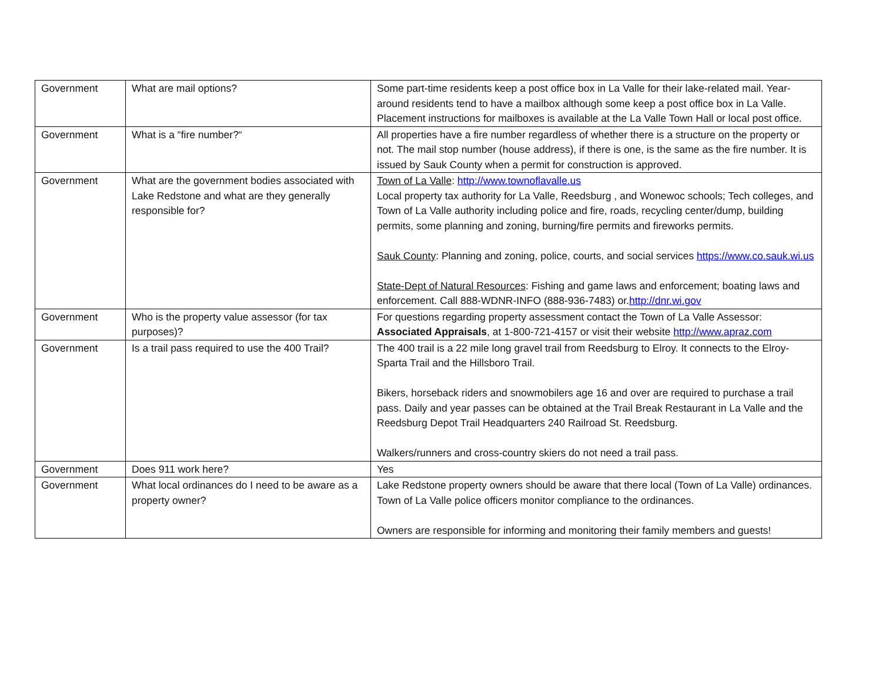| Government | What are mail options? | Some part-time residents keep a post office box in La Valle for their lake-related mail. Year-around residents tend to have a mailbox although some keep a post office box in La Valle. Placement instructions for mailboxes is available at the La Valle Town Hall or local post office. |
| Government | What is a “fire number?“ | All properties have a fire number regardless of whether there is a structure on the property or not. The mail stop number (house address), if there is one, is the same as the fire number. It is issued by Sauk County when a permit for construction is approved. |
| Government | What are the government bodies associated with Lake Redstone and what are they generally responsible for? | Town of La Valle : http://www.townoflavalle.us Local property tax authority for La Valle, Reedsburg , and Wonewoc schools; Tech colleges, and Town of La Valle authority including police and fire, roads, recycling center/dump, building permits, some planning and zoning, burning/fire permits and fireworks permits. Sauk County : Planning and zoning, police, courts, and social services https://www.co.sauk.wi.us State-Dept of Natural Resources : Fishing and game laws and enforcement; boating laws and enforcement. Call 888-WDNR-INFO (888-936-7483) or. http://dnr.wi.gov |
| Government | Who is the property value assessor (for tax purposes)? | For questions regarding property assessment contact the Town of La Valle Assessor: Associated Appraisals , at 1-800-721-4157 or visit their website http://www.apraz.com |
| Government | Is a trail pass required to use the 400 Trail? | The 400 trail is a 22 mile long gravel trail from Reedsburg to Elroy. It connects to the Elroy-Sparta Trail and the Hillsboro Trail. Bikers, horseback riders and snowmobilers age 16 and over are required to purchase a trail pass. Daily and year passes can be obtained at the Trail Break Restaurant in La Valle and the Reedsburg Depot Trail Headquarters 240 Railroad St. Reedsburg. Walkers/runners and cross-country skiers do not need a trail pass. |
| Government | Does 911 work here? | Yes |
| Government | What local ordinances do I need to be aware as a property owner? | Lake Redstone property owners should be aware that there local (Town of La Valle) ordinances. Town of La Valle police officers monitor compliance to the ordinances. Owners are responsible for informing and monitoring their family members and guests! |